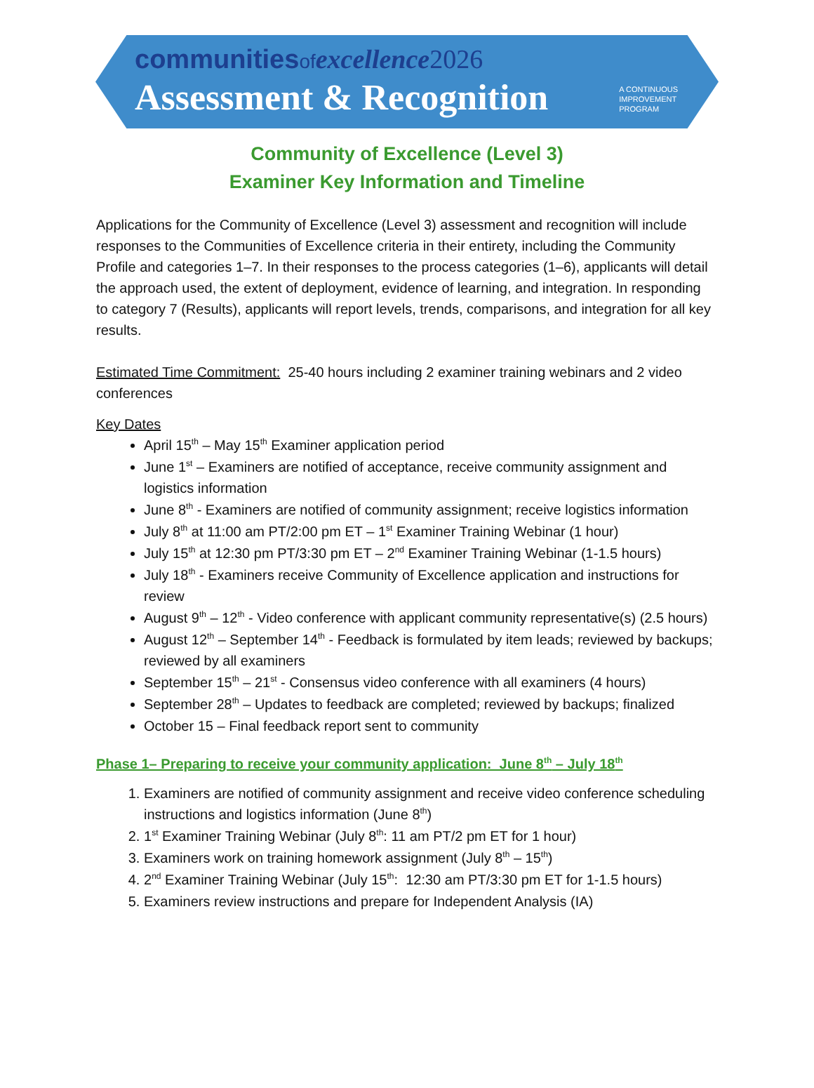communitiesof excellence 2026
Assessment & Recognition
A CONTINUOUS
IMPROVEMENT
PROGRAM
Community of Excellence (Level 3)
Examiner Key Information and Timeline
Applications for the Community of Excellence (Level 3) assessment and recognition will include responses to the Communities of Excellence criteria in their entirety, including the Community Profile and categories 1–7. In their responses to the process categories (1–6), applicants will detail the approach used, the extent of deployment, evidence of learning, and integration. In responding to category 7 (Results), applicants will report levels, trends, comparisons, and integration for all key results.
Estimated Time Commitment: 25-40 hours including 2 examiner training webinars and 2 video conferences
Key Dates
April 15<sup>th</sup> – May 15<sup>th</sup> Examiner application period
June 1<sup>st</sup> – Examiners are notified of acceptance, receive community assignment and logistics information
June 8<sup>th</sup> - Examiners are notified of community assignment; receive logistics information
July 8<sup>th</sup> at 11:00 am PT/2:00 pm ET – 1<sup>st</sup> Examiner Training Webinar (1 hour)
July 15<sup>th</sup> at 12:30 pm PT/3:30 pm ET – 2<sup>nd</sup> Examiner Training Webinar (1-1.5 hours)
July 18<sup>th</sup> - Examiners receive Community of Excellence application and instructions for review
August 9<sup>th</sup> – 12<sup>th</sup> - Video conference with applicant community representative(s) (2.5 hours)
August 12<sup>th</sup> – September 14<sup>th</sup> - Feedback is formulated by item leads; reviewed by backups; reviewed by all examiners
September 15<sup>th</sup> – 21<sup>st</sup> - Consensus video conference with all examiners (4 hours)
September 28<sup>th</sup> – Updates to feedback are completed; reviewed by backups; finalized
October 15 – Final feedback report sent to community
Phase 1– Preparing to receive your community application: June 8<sup>th</sup> – July 18<sup>th</sup>
1. Examiners are notified of community assignment and receive video conference scheduling instructions and logistics information (June 8<sup>th</sup>)
2. 1<sup>st</sup> Examiner Training Webinar (July 8<sup>th</sup>: 11 am PT/2 pm ET for 1 hour)
3. Examiners work on training homework assignment (July 8<sup>th</sup> – 15<sup>th</sup>)
4. 2<sup>nd</sup> Examiner Training Webinar (July 15<sup>th</sup>: 12:30 am PT/3:30 pm ET for 1-1.5 hours)
5. Examiners review instructions and prepare for Independent Analysis (IA)